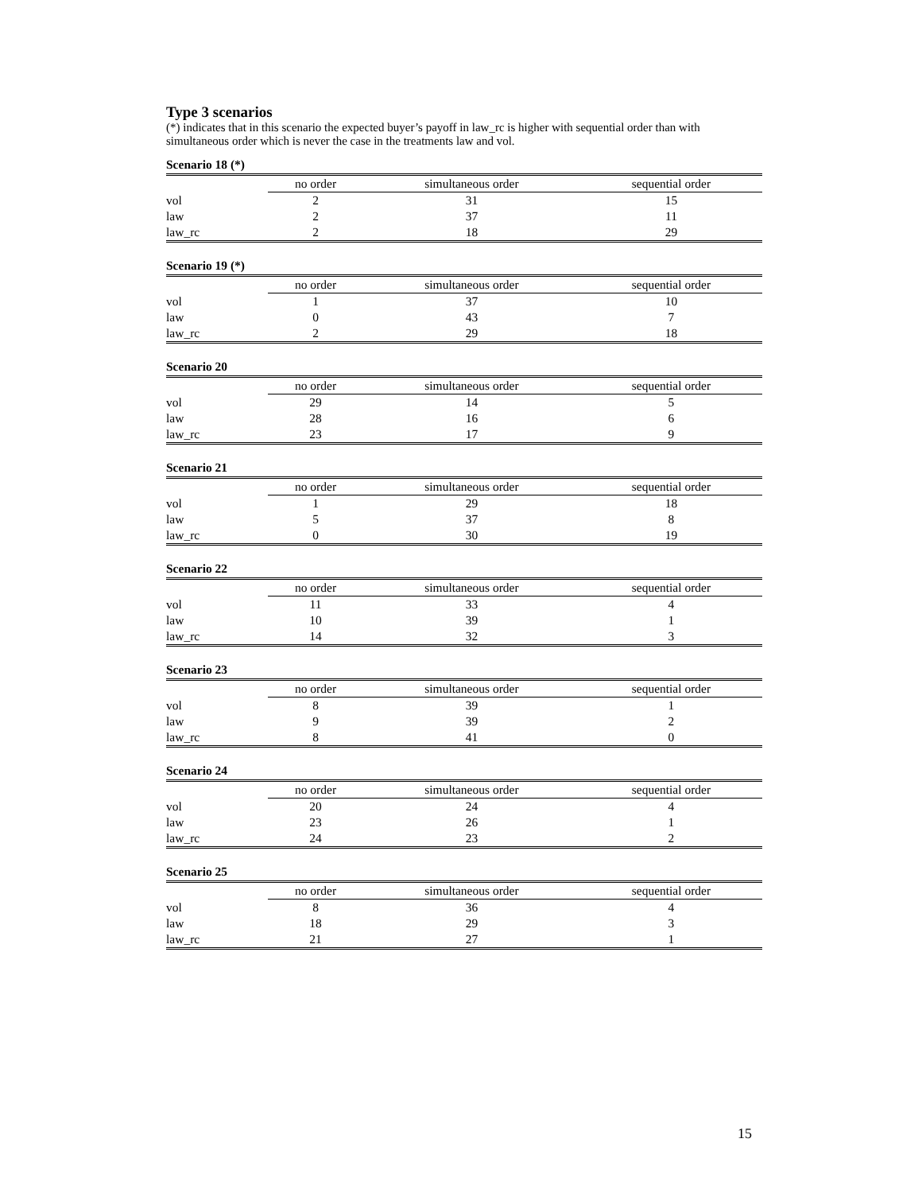Type 3 scenarios
(*) indicates that in this scenario the expected buyer’s payoff in law_rc is higher with sequential order than with simultaneous order which is never the case in the treatments law and vol.
Scenario 18 (*)
| | no order | simultaneous order | sequential order |
| --- | --- | --- | --- |
| vol | 2 | 31 | 15 |
| law | 2 | 37 | 11 |
| law_rc | 2 | 18 | 29 |
Scenario 19 (*)
| | no order | simultaneous order | sequential order |
| --- | --- | --- | --- |
| vol | 1 | 37 | 10 |
| law | 0 | 43 | 7 |
| law_rc | 2 | 29 | 18 |
Scenario 20
| | no order | simultaneous order | sequential order |
| --- | --- | --- | --- |
| vol | 29 | 14 | 5 |
| law | 28 | 16 | 6 |
| law_rc | 23 | 17 | 9 |
Scenario 21
| | no order | simultaneous order | sequential order |
| --- | --- | --- | --- |
| vol | 1 | 29 | 18 |
| law | 5 | 37 | 8 |
| law_rc | 0 | 30 | 19 |
Scenario 22
| | no order | simultaneous order | sequential order |
| --- | --- | --- | --- |
| vol | 11 | 33 | 4 |
| law | 10 | 39 | 1 |
| law_rc | 14 | 32 | 3 |
Scenario 23
| | no order | simultaneous order | sequential order |
| --- | --- | --- | --- |
| vol | 8 | 39 | 1 |
| law | 9 | 39 | 2 |
| law_rc | 8 | 41 | 0 |
Scenario 24
| | no order | simultaneous order | sequential order |
| --- | --- | --- | --- |
| vol | 20 | 24 | 4 |
| law | 23 | 26 | 1 |
| law_rc | 24 | 23 | 2 |
Scenario 25
| | no order | simultaneous order | sequential order |
| --- | --- | --- | --- |
| vol | 8 | 36 | 4 |
| law | 18 | 29 | 3 |
| law_rc | 21 | 27 | 1 |
15